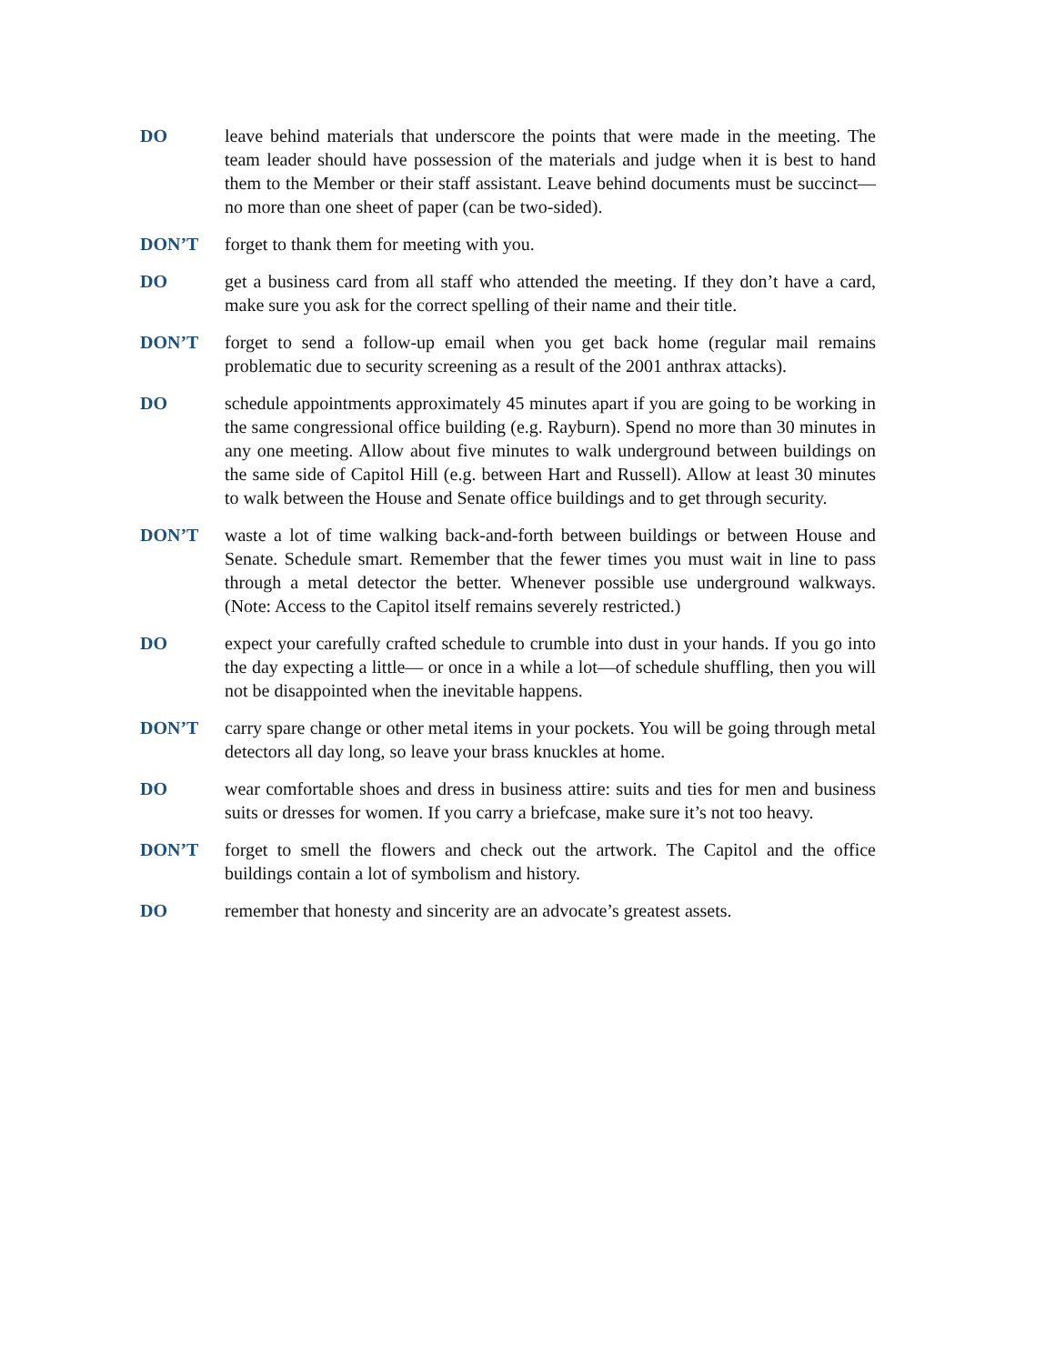DO leave behind materials that underscore the points that were made in the meeting. The team leader should have possession of the materials and judge when it is best to hand them to the Member or their staff assistant. Leave behind documents must be succinct— no more than one sheet of paper (can be two-sided).
DON’T forget to thank them for meeting with you.
DO get a business card from all staff who attended the meeting. If they don’t have a card, make sure you ask for the correct spelling of their name and their title.
DON’T forget to send a follow-up email when you get back home (regular mail remains problematic due to security screening as a result of the 2001 anthrax attacks).
DO schedule appointments approximately 45 minutes apart if you are going to be working in the same congressional office building (e.g. Rayburn). Spend no more than 30 minutes in any one meeting. Allow about five minutes to walk underground between buildings on the same side of Capitol Hill (e.g. between Hart and Russell). Allow at least 30 minutes to walk between the House and Senate office buildings and to get through security.
DON’T waste a lot of time walking back-and-forth between buildings or between House and Senate. Schedule smart. Remember that the fewer times you must wait in line to pass through a metal detector the better. Whenever possible use underground walkways. (Note: Access to the Capitol itself remains severely restricted.)
DO expect your carefully crafted schedule to crumble into dust in your hands. If you go into the day expecting a little— or once in a while a lot—of schedule shuffling, then you will not be disappointed when the inevitable happens.
DON’T carry spare change or other metal items in your pockets. You will be going through metal detectors all day long, so leave your brass knuckles at home.
DO wear comfortable shoes and dress in business attire: suits and ties for men and business suits or dresses for women. If you carry a briefcase, make sure it’s not too heavy.
DON’T forget to smell the flowers and check out the artwork. The Capitol and the office buildings contain a lot of symbolism and history.
DO remember that honesty and sincerity are an advocate’s greatest assets.